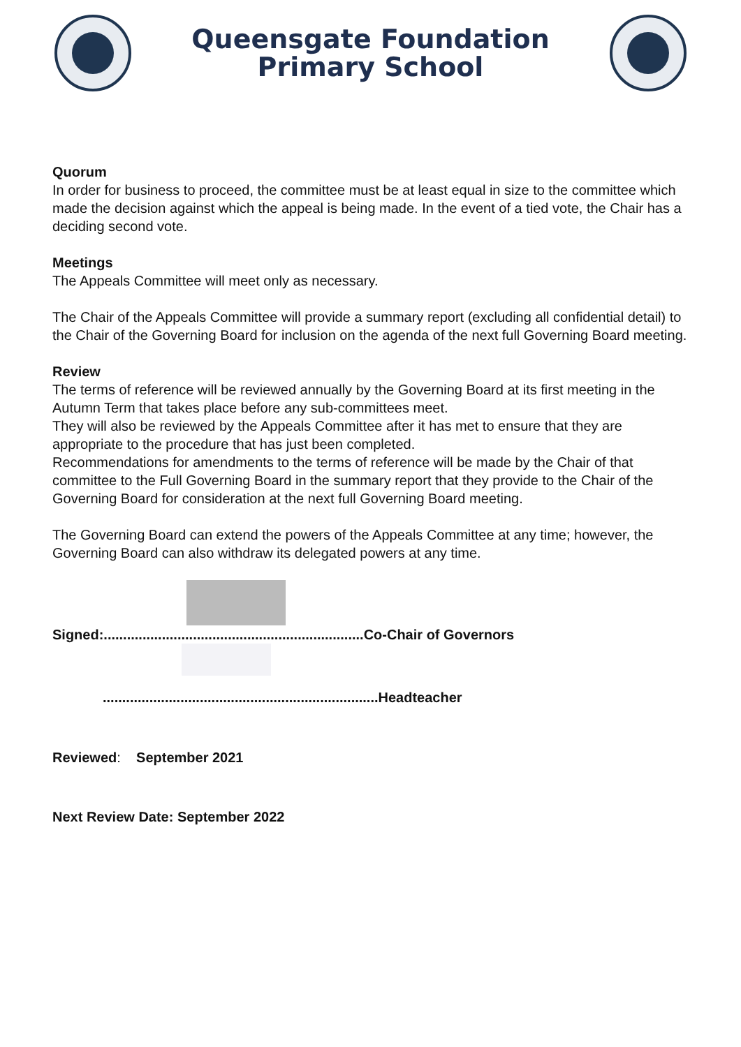Queensgate Foundation
Primary School
Quorum
In order for business to proceed, the committee must be at least equal in size to the committee which made the decision against which the appeal is being made. In the event of a tied vote, the Chair has a deciding second vote.
Meetings
The Appeals Committee will meet only as necessary.
The Chair of the Appeals Committee will provide a summary report (excluding all confidential detail) to the Chair of the Governing Board for inclusion on the agenda of the next full Governing Board meeting.
Review
The terms of reference will be reviewed annually by the Governing Board at its first meeting in the Autumn Term that takes place before any sub-committees meet.
They will also be reviewed by the Appeals Committee after it has met to ensure that they are appropriate to the procedure that has just been completed.
Recommendations for amendments to the terms of reference will be made by the Chair of that committee to the Full Governing Board in the summary report that they provide to the Chair of the Governing Board for consideration at the next full Governing Board meeting.
The Governing Board can extend the powers of the Appeals Committee at any time; however, the Governing Board can also withdraw its delegated powers at any time.
Signed:...................................................................Co-Chair of Governors
.......................................................................Headteacher
Reviewed: September 2021
Next Review Date: September 2022